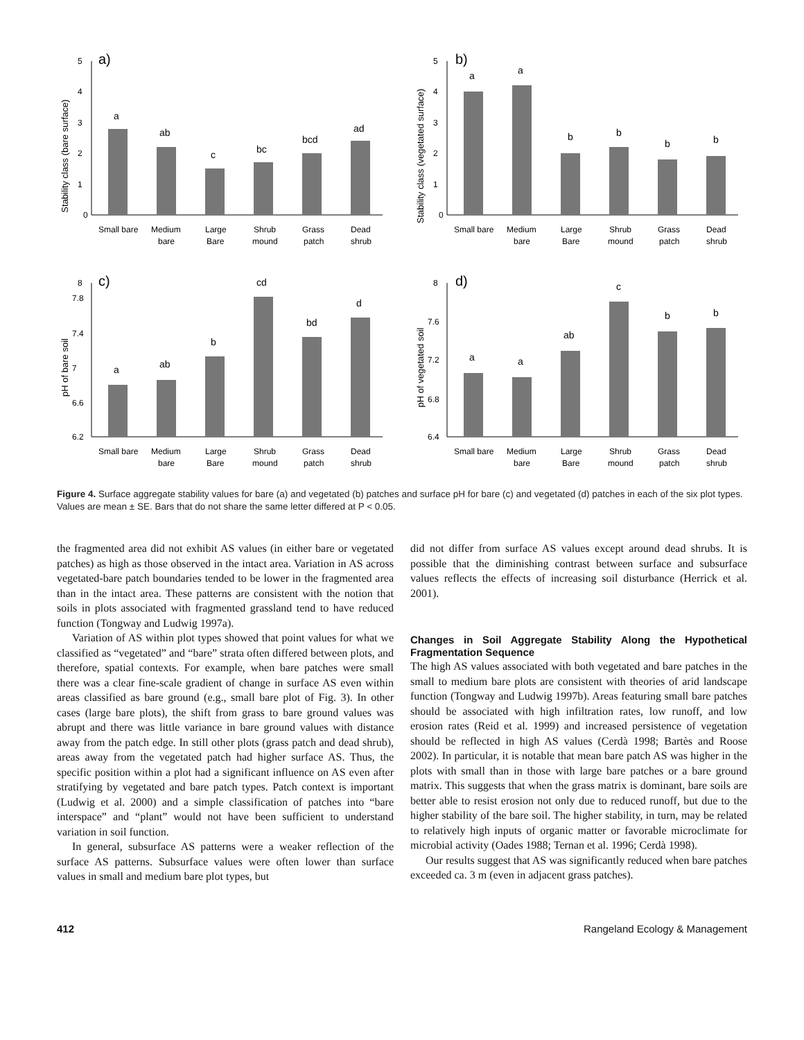a)
Stability class (bare surface)
0
1
2
3
4
5
a
ab
c
bc
bcd
ad
Small bare
Medium
bare
Large
Bare
Shrub
mound
Grass
patch
Dead
shrub
b)
Stability class (vegetated surface)
0
1
2
3
4
5
a
a
b
b
b
b
Small bare
Medium
bare
Large
Bare
Shrub
mound
Grass
patch
Dead
shrub
c)
pH of bare soil
6.2
6.6
7
7.4
7.8
8
a
ab
b
cd
bd
d
Small bare
Medium
bare
Large
Bare
Shrub
mound
Grass
patch
Dead
shrub
d)
pH of vegetated soil
6.4
6.8
7.2
7.6
8
a
a
ab
c
b
b
Small bare
Medium
bare
Large
Bare
Shrub
mound
Grass
patch
Dead
shrub
Figure 4. Surface aggregate stability values for bare (a) and vegetated (b) patches and surface pH for bare (c) and vegetated (d) patches in each of the six plot types. Values are mean ± SE. Bars that do not share the same letter differed at P < 0.05.
the fragmented area did not exhibit AS values (in either bare or vegetated patches) as high as those observed in the intact area. Variation in AS across vegetated-bare patch boundaries tended to be lower in the fragmented area than in the intact area. These patterns are consistent with the notion that soils in plots associated with fragmented grassland tend to have reduced function (Tongway and Ludwig 1997a).
Variation of AS within plot types showed that point values for what we classified as “vegetated” and “bare” strata often differed between plots, and therefore, spatial contexts. For example, when bare patches were small there was a clear fine-scale gradient of change in surface AS even within areas classified as bare ground (e.g., small bare plot of Fig. 3). In other cases (large bare plots), the shift from grass to bare ground values was abrupt and there was little variance in bare ground values with distance away from the patch edge. In still other plots (grass patch and dead shrub), areas away from the vegetated patch had higher surface AS. Thus, the specific position within a plot had a significant influence on AS even after stratifying by vegetated and bare patch types. Patch context is important (Ludwig et al. 2000) and a simple classification of patches into “bare interspace” and “plant” would not have been sufficient to understand variation in soil function.
In general, subsurface AS patterns were a weaker reflection of the surface AS patterns. Subsurface values were often lower than surface values in small and medium bare plot types, but
did not differ from surface AS values except around dead shrubs. It is possible that the diminishing contrast between surface and subsurface values reflects the effects of increasing soil disturbance (Herrick et al. 2001).
Changes in Soil Aggregate Stability Along the Hypothetical Fragmentation Sequence
The high AS values associated with both vegetated and bare patches in the small to medium bare plots are consistent with theories of arid landscape function (Tongway and Ludwig 1997b). Areas featuring small bare patches should be associated with high infiltration rates, low runoff, and low erosion rates (Reid et al. 1999) and increased persistence of vegetation should be reflected in high AS values (Cerdà 1998; Bartès and Roose 2002). In particular, it is notable that mean bare patch AS was higher in the plots with small than in those with large bare patches or a bare ground matrix. This suggests that when the grass matrix is dominant, bare soils are better able to resist erosion not only due to reduced runoff, but due to the higher stability of the bare soil. The higher stability, in turn, may be related to relatively high inputs of organic matter or favorable microclimate for microbial activity (Oades 1988; Ternan et al. 1996; Cerdà 1998).
Our results suggest that AS was significantly reduced when bare patches exceeded ca. 3 m (even in adjacent grass patches).
412 Rangeland Ecology & Management